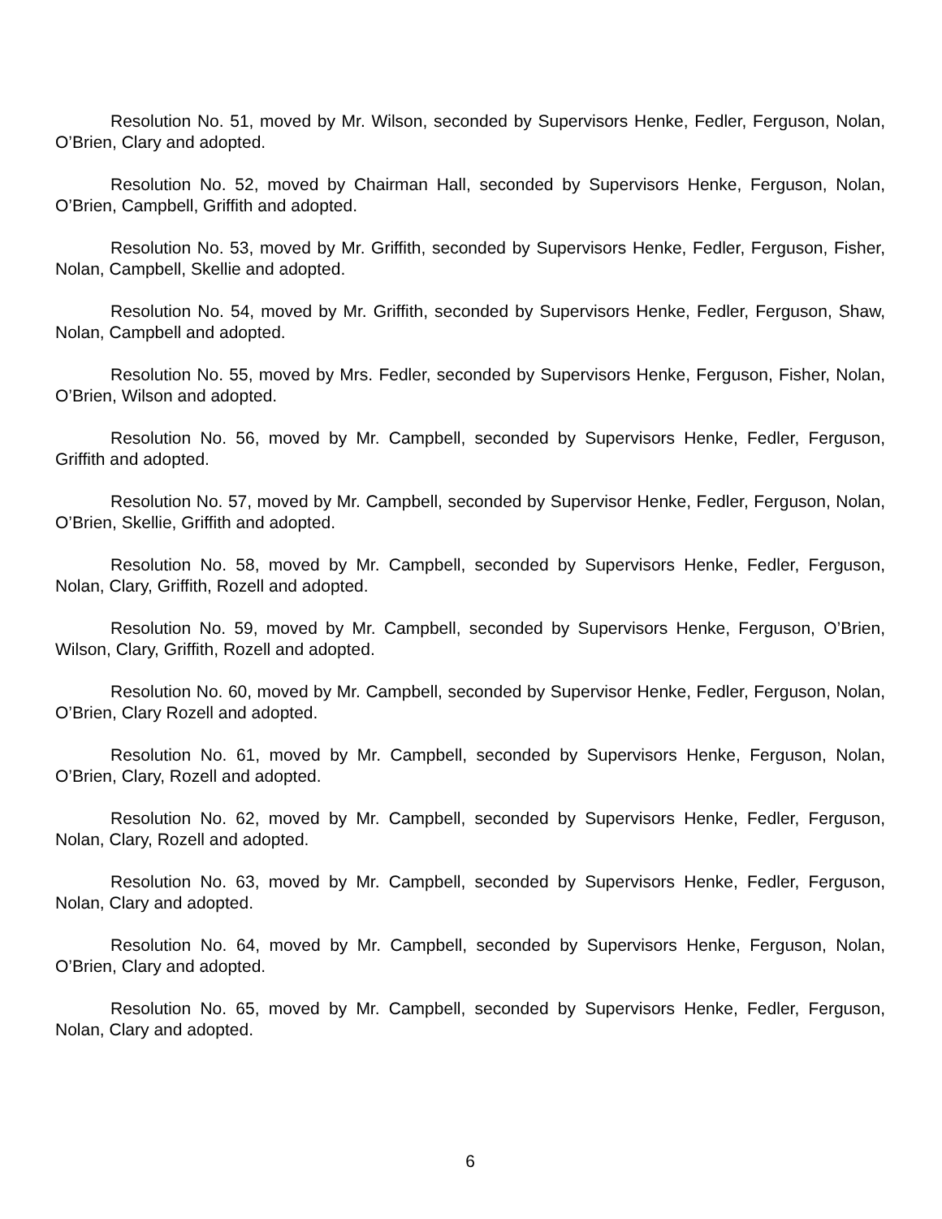Resolution No. 51, moved by Mr. Wilson, seconded by Supervisors Henke, Fedler, Ferguson, Nolan, O’Brien, Clary and adopted.
Resolution No. 52, moved by Chairman Hall, seconded by Supervisors Henke, Ferguson, Nolan, O’Brien, Campbell, Griffith and adopted.
Resolution No. 53, moved by Mr. Griffith, seconded by Supervisors Henke, Fedler, Ferguson, Fisher, Nolan, Campbell, Skellie and adopted.
Resolution No. 54, moved by Mr. Griffith, seconded by Supervisors Henke, Fedler, Ferguson, Shaw, Nolan, Campbell and adopted.
Resolution No. 55, moved by Mrs. Fedler, seconded by Supervisors Henke, Ferguson, Fisher, Nolan, O’Brien, Wilson and adopted.
Resolution No. 56, moved by Mr. Campbell, seconded by Supervisors Henke, Fedler, Ferguson, Griffith and adopted.
Resolution No. 57, moved by Mr. Campbell, seconded by Supervisor Henke, Fedler, Ferguson, Nolan, O’Brien, Skellie, Griffith and adopted.
Resolution No. 58, moved by Mr. Campbell, seconded by Supervisors Henke, Fedler, Ferguson, Nolan, Clary, Griffith, Rozell and adopted.
Resolution No. 59, moved by Mr. Campbell, seconded by Supervisors Henke, Ferguson, O’Brien, Wilson, Clary, Griffith, Rozell and adopted.
Resolution No. 60, moved by Mr. Campbell, seconded by Supervisor Henke, Fedler, Ferguson, Nolan, O’Brien, Clary Rozell and adopted.
Resolution No. 61, moved by Mr. Campbell, seconded by Supervisors Henke, Ferguson, Nolan, O’Brien, Clary, Rozell and adopted.
Resolution No. 62, moved by Mr. Campbell, seconded by Supervisors Henke, Fedler, Ferguson, Nolan, Clary, Rozell and adopted.
Resolution No. 63, moved by Mr. Campbell, seconded by Supervisors Henke, Fedler, Ferguson, Nolan, Clary and adopted.
Resolution No. 64, moved by Mr. Campbell, seconded by Supervisors Henke, Ferguson, Nolan, O’Brien, Clary and adopted.
Resolution No. 65, moved by Mr. Campbell, seconded by Supervisors Henke, Fedler, Ferguson, Nolan, Clary and adopted.
6